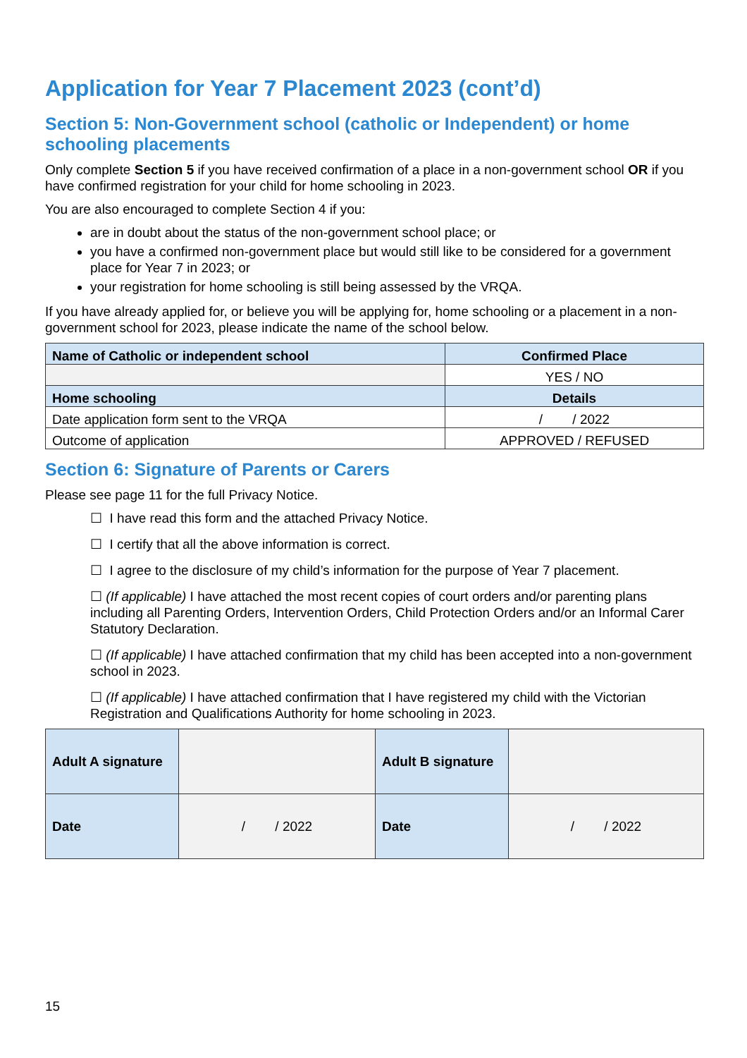Application for Year 7 Placement 2023 (cont’d)
Section 5: Non-Government school (catholic or Independent) or home schooling placements
Only complete Section 5 if you have received confirmation of a place in a non-government school OR if you have confirmed registration for your child for home schooling in 2023.
You are also encouraged to complete Section 4 if you:
are in doubt about the status of the non-government school place; or
you have a confirmed non-government place but would still like to be considered for a government place for Year 7 in 2023; or
your registration for home schooling is still being assessed by the VRQA.
If you have already applied for, or believe you will be applying for, home schooling or a placement in a non-government school for 2023, please indicate the name of the school below.
| Name of Catholic or independent school | Confirmed Place |
| --- | --- |
| | YES / NO |
| Home schooling | Details |
| Date application form sent to the VRQA | / / 2022 |
| Outcome of application | APPROVED / REFUSED |
Section 6: Signature of Parents or Carers
Please see page 11 for the full Privacy Notice.
☐ I have read this form and the attached Privacy Notice.
☐ I certify that all the above information is correct.
☐ I agree to the disclosure of my child’s information for the purpose of Year 7 placement.
☐ (If applicable) I have attached the most recent copies of court orders and/or parenting plans including all Parenting Orders, Intervention Orders, Child Protection Orders and/or an Informal Carer Statutory Declaration.
☐ (If applicable) I have attached confirmation that my child has been accepted into a non-government school in 2023.
☐ (If applicable) I have attached confirmation that I have registered my child with the Victorian Registration and Qualifications Authority for home schooling in 2023.
| Adult A signature | | Adult B signature | |
| Date | / / 2022 | Date | / / 2022 |
15